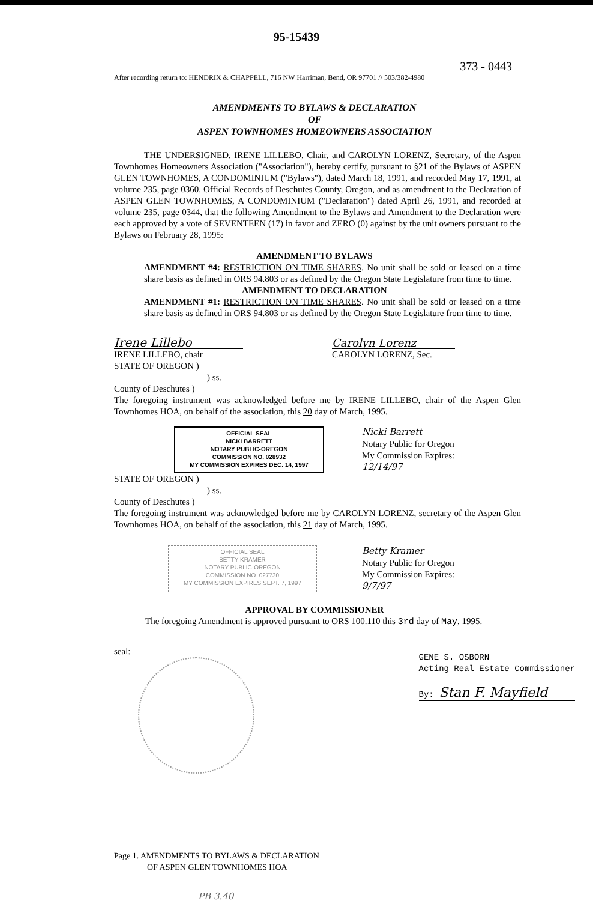95-15439
373 - 0443
After recording return to: HENDRIX & CHAPPELL, 716 NW Harriman, Bend, OR 97701 // 503/382-4980
AMENDMENTS TO BYLAWS & DECLARATION
OF
ASPEN TOWNHOMES HOMEOWNERS ASSOCIATION
THE UNDERSIGNED, IRENE LILLEBO, Chair, and CAROLYN LORENZ, Secretary, of the Aspen Townhomes Homeowners Association ("Association"), hereby certify, pursuant to §21 of the Bylaws of ASPEN GLEN TOWNHOMES, A CONDOMINIUM ("Bylaws"), dated March 18, 1991, and recorded May 17, 1991, at volume 235, page 0360, Official Records of Deschutes County, Oregon, and as amendment to the Declaration of ASPEN GLEN TOWNHOMES, A CONDOMINIUM ("Declaration") dated April 26, 1991, and recorded at volume 235, page 0344, that the following Amendment to the Bylaws and Amendment to the Declaration were each approved by a vote of SEVENTEEN (17) in favor and ZERO (0) against by the unit owners pursuant to the Bylaws on February 28, 1995:
AMENDMENT TO BYLAWS
AMENDMENT #4: RESTRICTION ON TIME SHARES. No unit shall be sold or leased on a time share basis as defined in ORS 94.803 or as defined by the Oregon State Legislature from time to time.
AMENDMENT TO DECLARATION
AMENDMENT #1: RESTRICTION ON TIME SHARES. No unit shall be sold or leased on a time share basis as defined in ORS 94.803 or as defined by the Oregon State Legislature from time to time.
Irene Lillebo
IRENE LILLEBO, chair
Carolyn Lorenz
CAROLYN LORENZ, Sec.
STATE OF OREGON )
) ss.
County of Deschutes )
The foregoing instrument was acknowledged before me by IRENE LILLEBO, chair of the Aspen Glen Townhomes HOA, on behalf of the association, this 20 day of March, 1995.
OFFICIAL SEAL
NICKI BARRETT
NOTARY PUBLIC-OREGON
COMMISSION NO. 028932
MY COMMISSION EXPIRES DEC. 14, 1997
Nicki Barrett
Notary Public for Oregon
My Commission Expires:
12/14/97
STATE OF OREGON )
) ss.
County of Deschutes )
The foregoing instrument was acknowledged before me by CAROLYN LORENZ, secretary of the Aspen Glen Townhomes HOA, on behalf of the association, this 21 day of March, 1995.
OFFICIAL SEAL
BETTY KRAMER
NOTARY PUBLIC-OREGON
COMMISSION NO. 027730
MY COMMISSION EXPIRES SEPT. 7, 1997
Betty Kramer
Notary Public for Oregon
My Commission Expires:
9/7/97
APPROVAL BY COMMISSIONER
The foregoing Amendment is approved pursuant to ORS 100.110 this 3rd day of May, 1995.
seal:
GENE S. OSBORN
Acting Real Estate Commissioner
By: Stan F. Mayfield
Page 1. AMENDMENTS TO BYLAWS & DECLARATION
OF ASPEN GLEN TOWNHOMES HOA
PB 3.40